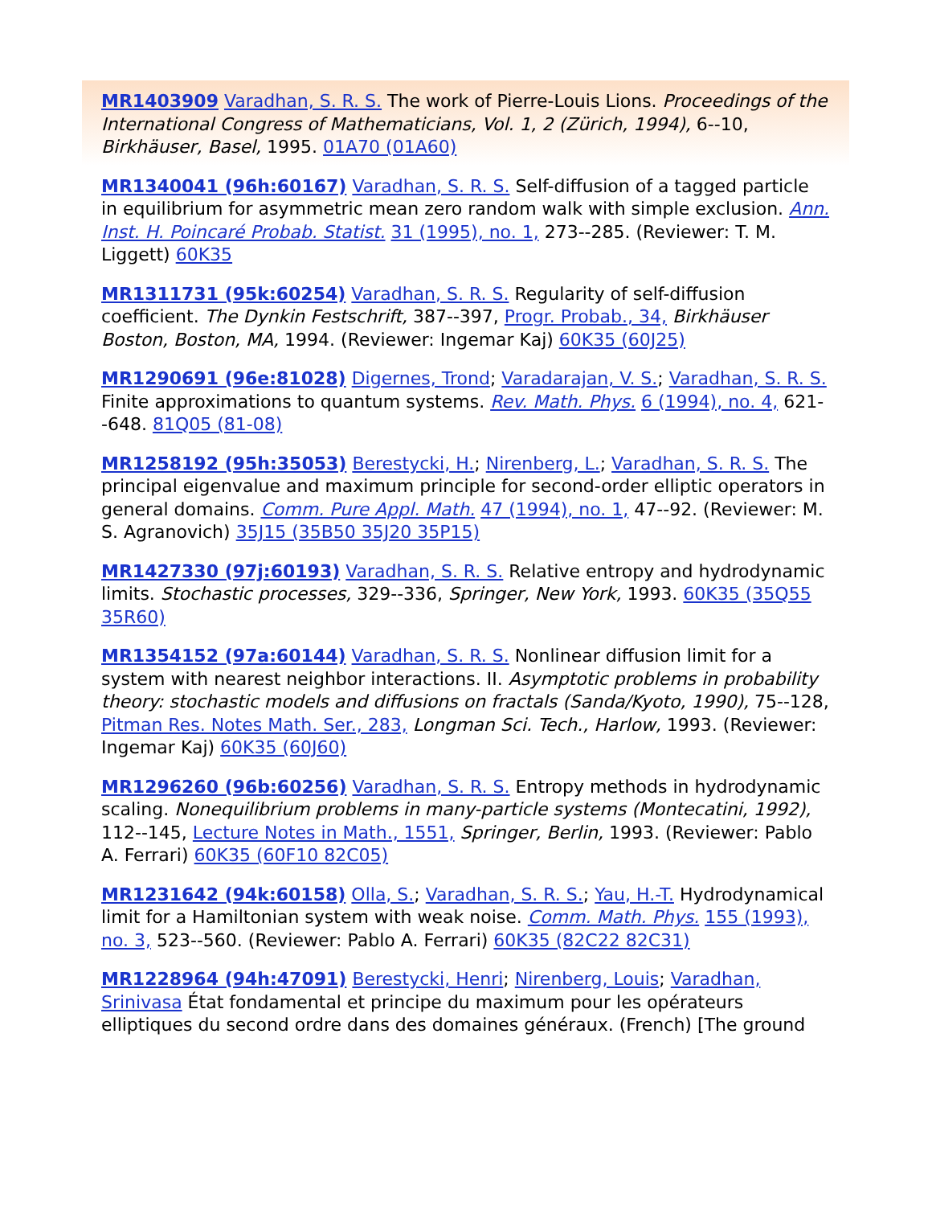MR1403909 Varadhan, S. R. S. The work of Pierre-Louis Lions. Proceedings of the International Congress of Mathematicians, Vol. 1, 2 (Zürich, 1994), 6--10, Birkhäuser, Basel, 1995. 01A70 (01A60)
MR1340041 (96h:60167) Varadhan, S. R. S. Self-diffusion of a tagged particle in equilibrium for asymmetric mean zero random walk with simple exclusion. Ann. Inst. H. Poincaré Probab. Statist. 31 (1995), no. 1, 273--285. (Reviewer: T. M. Liggett) 60K35
MR1311731 (95k:60254) Varadhan, S. R. S. Regularity of self-diffusion coefficient. The Dynkin Festschrift, 387--397, Progr. Probab., 34, Birkhäuser Boston, Boston, MA, 1994. (Reviewer: Ingemar Kaj) 60K35 (60J25)
MR1290691 (96e:81028) Digernes, Trond; Varadarajan, V. S.; Varadhan, S. R. S. Finite approximations to quantum systems. Rev. Math. Phys. 6 (1994), no. 4, 621--648. 81Q05 (81-08)
MR1258192 (95h:35053) Berestycki, H.; Nirenberg, L.; Varadhan, S. R. S. The principal eigenvalue and maximum principle for second-order elliptic operators in general domains. Comm. Pure Appl. Math. 47 (1994), no. 1, 47--92. (Reviewer: M. S. Agranovich) 35J15 (35B50 35J20 35P15)
MR1427330 (97j:60193) Varadhan, S. R. S. Relative entropy and hydrodynamic limits. Stochastic processes, 329--336, Springer, New York, 1993. 60K35 (35Q55 35R60)
MR1354152 (97a:60144) Varadhan, S. R. S. Nonlinear diffusion limit for a system with nearest neighbor interactions. II. Asymptotic problems in probability theory: stochastic models and diffusions on fractals (Sanda/Kyoto, 1990), 75--128, Pitman Res. Notes Math. Ser., 283, Longman Sci. Tech., Harlow, 1993. (Reviewer: Ingemar Kaj) 60K35 (60J60)
MR1296260 (96b:60256) Varadhan, S. R. S. Entropy methods in hydrodynamic scaling. Nonequilibrium problems in many-particle systems (Montecatini, 1992), 112--145, Lecture Notes in Math., 1551, Springer, Berlin, 1993. (Reviewer: Pablo A. Ferrari) 60K35 (60F10 82C05)
MR1231642 (94k:60158) Olla, S.; Varadhan, S. R. S.; Yau, H.-T. Hydrodynamical limit for a Hamiltonian system with weak noise. Comm. Math. Phys. 155 (1993), no. 3, 523--560. (Reviewer: Pablo A. Ferrari) 60K35 (82C22 82C31)
MR1228964 (94h:47091) Berestycki, Henri; Nirenberg, Louis; Varadhan, Srinivasa État fondamental et principe du maximum pour les opérateurs elliptiques du second ordre dans des domaines généraux. (French) [The ground